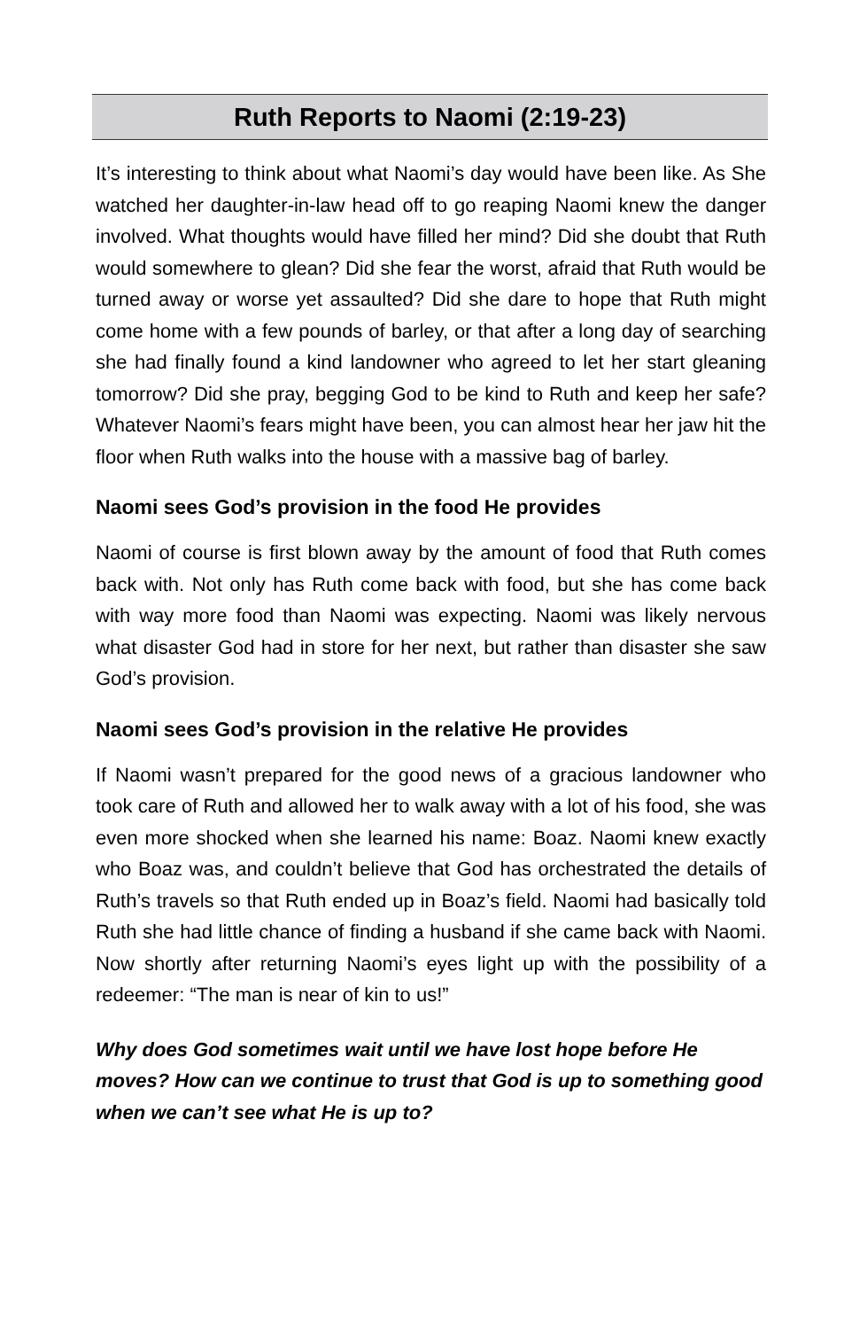Ruth Reports to Naomi (2:19-23)
It’s interesting to think about what Naomi’s day would have been like. As She watched her daughter-in-law head off to go reaping Naomi knew the danger involved. What thoughts would have filled her mind? Did she doubt that Ruth would somewhere to glean? Did she fear the worst, afraid that Ruth would be turned away or worse yet assaulted? Did she dare to hope that Ruth might come home with a few pounds of barley, or that after a long day of searching she had finally found a kind landowner who agreed to let her start gleaning tomorrow? Did she pray, begging God to be kind to Ruth and keep her safe? Whatever Naomi’s fears might have been, you can almost hear her jaw hit the floor when Ruth walks into the house with a massive bag of barley.
Naomi sees God’s provision in the food He provides
Naomi of course is first blown away by the amount of food that Ruth comes back with. Not only has Ruth come back with food, but she has come back with way more food than Naomi was expecting. Naomi was likely nervous what disaster God had in store for her next, but rather than disaster she saw God’s provision.
Naomi sees God’s provision in the relative He provides
If Naomi wasn’t prepared for the good news of a gracious landowner who took care of Ruth and allowed her to walk away with a lot of his food, she was even more shocked when she learned his name: Boaz. Naomi knew exactly who Boaz was, and couldn’t believe that God has orchestrated the details of Ruth’s travels so that Ruth ended up in Boaz’s field. Naomi had basically told Ruth she had little chance of finding a husband if she came back with Naomi. Now shortly after returning Naomi’s eyes light up with the possibility of a redeemer: “The man is near of kin to us!”
Why does God sometimes wait until we have lost hope before He moves? How can we continue to trust that God is up to something good when we can’t see what He is up to?